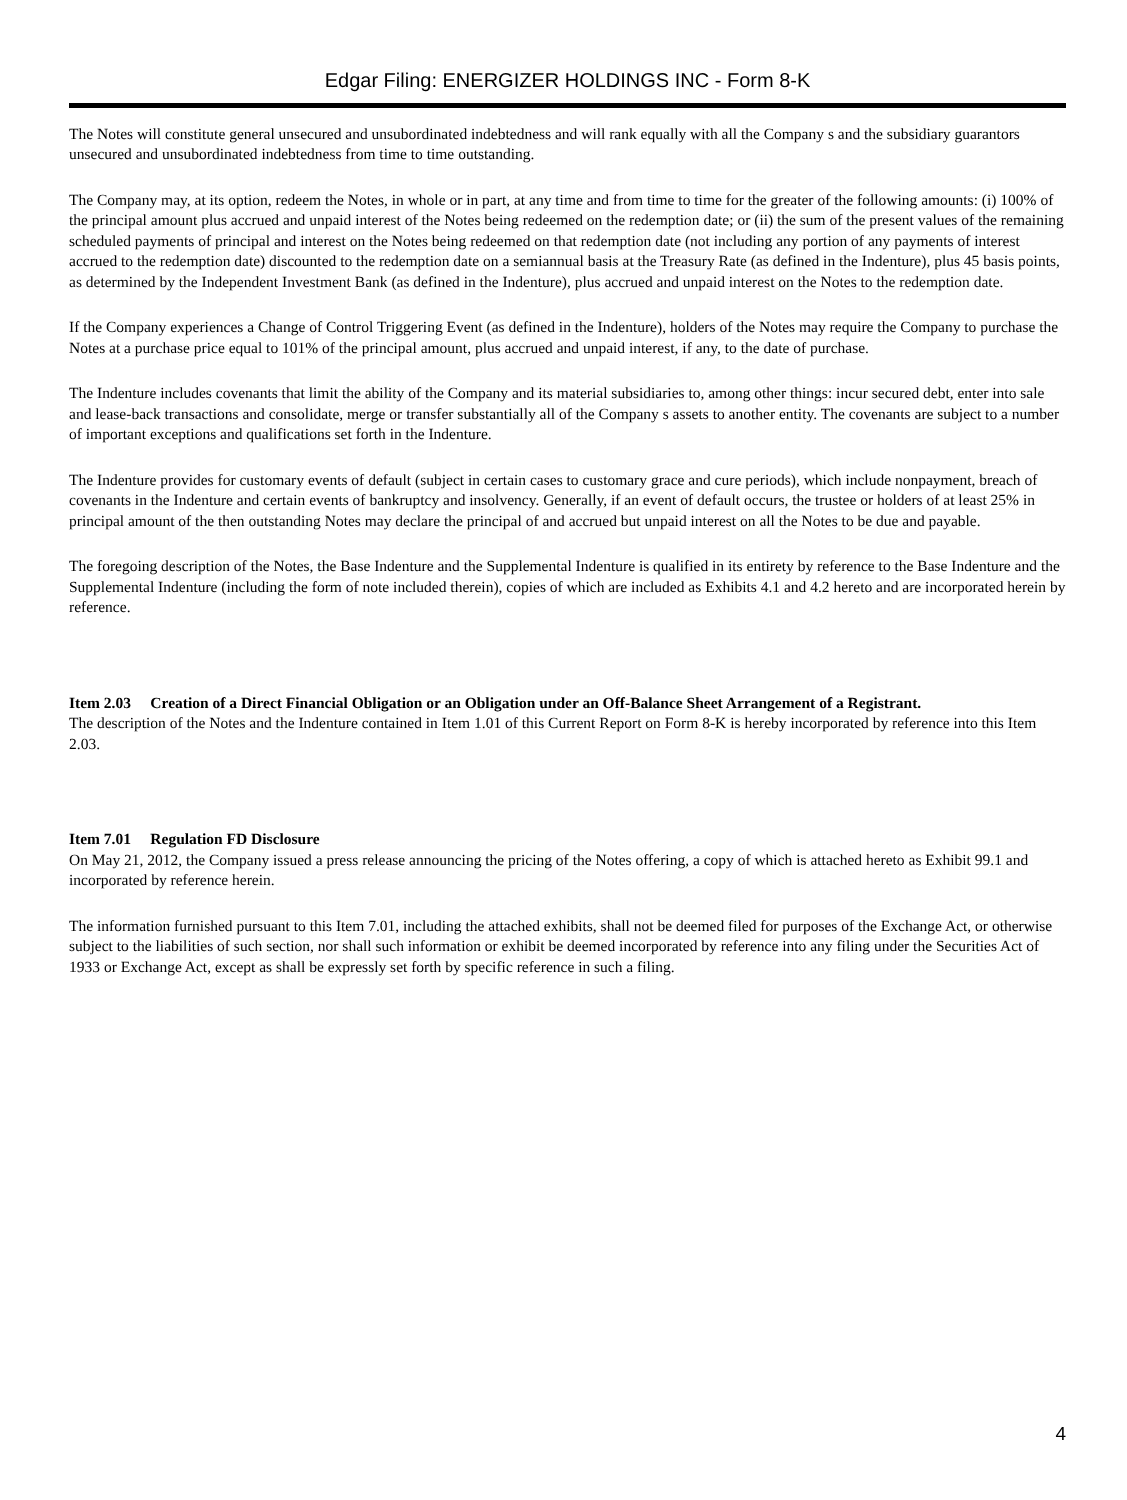Edgar Filing: ENERGIZER HOLDINGS INC - Form 8-K
The Notes will constitute general unsecured and unsubordinated indebtedness and will rank equally with all the Company s and the subsidiary guarantors unsecured and unsubordinated indebtedness from time to time outstanding.
The Company may, at its option, redeem the Notes, in whole or in part, at any time and from time to time for the greater of the following amounts: (i) 100% of the principal amount plus accrued and unpaid interest of the Notes being redeemed on the redemption date; or (ii) the sum of the present values of the remaining scheduled payments of principal and interest on the Notes being redeemed on that redemption date (not including any portion of any payments of interest accrued to the redemption date) discounted to the redemption date on a semiannual basis at the Treasury Rate (as defined in the Indenture), plus 45 basis points, as determined by the Independent Investment Bank (as defined in the Indenture), plus accrued and unpaid interest on the Notes to the redemption date.
If the Company experiences a Change of Control Triggering Event (as defined in the Indenture), holders of the Notes may require the Company to purchase the Notes at a purchase price equal to 101% of the principal amount, plus accrued and unpaid interest, if any, to the date of purchase.
The Indenture includes covenants that limit the ability of the Company and its material subsidiaries to, among other things: incur secured debt, enter into sale and lease-back transactions and consolidate, merge or transfer substantially all of the Company s assets to another entity. The covenants are subject to a number of important exceptions and qualifications set forth in the Indenture.
The Indenture provides for customary events of default (subject in certain cases to customary grace and cure periods), which include nonpayment, breach of covenants in the Indenture and certain events of bankruptcy and insolvency. Generally, if an event of default occurs, the trustee or holders of at least 25% in principal amount of the then outstanding Notes may declare the principal of and accrued but unpaid interest on all the Notes to be due and payable.
The foregoing description of the Notes, the Base Indenture and the Supplemental Indenture is qualified in its entirety by reference to the Base Indenture and the Supplemental Indenture (including the form of note included therein), copies of which are included as Exhibits 4.1 and 4.2 hereto and are incorporated herein by reference.
Item 2.03 Creation of a Direct Financial Obligation or an Obligation under an Off-Balance Sheet Arrangement of a Registrant.
The description of the Notes and the Indenture contained in Item 1.01 of this Current Report on Form 8-K is hereby incorporated by reference into this Item 2.03.
Item 7.01 Regulation FD Disclosure
On May 21, 2012, the Company issued a press release announcing the pricing of the Notes offering, a copy of which is attached hereto as Exhibit 99.1 and incorporated by reference herein.
The information furnished pursuant to this Item 7.01, including the attached exhibits, shall not be deemed filed for purposes of the Exchange Act, or otherwise subject to the liabilities of such section, nor shall such information or exhibit be deemed incorporated by reference into any filing under the Securities Act of 1933 or Exchange Act, except as shall be expressly set forth by specific reference in such a filing.
4